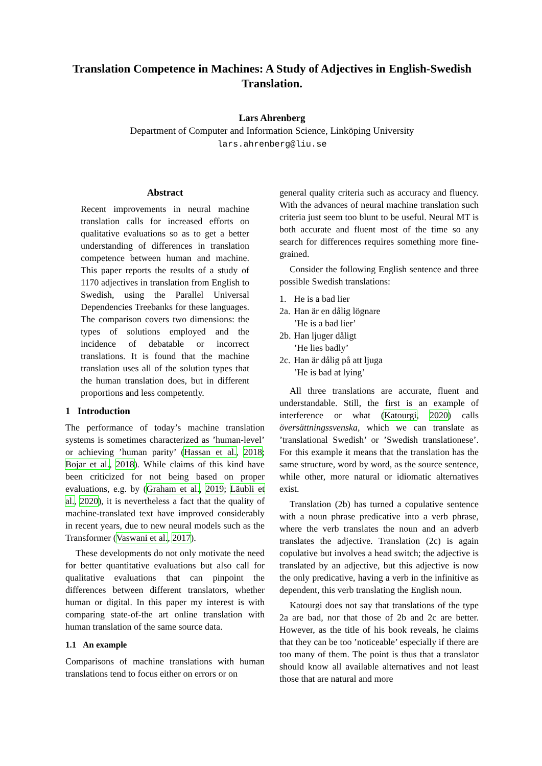Translation Competence in Machines: A Study of Adjectives in English-Swedish Translation.
Lars Ahrenberg
Department of Computer and Information Science, Linköping University
lars.ahrenberg@liu.se
Abstract
Recent improvements in neural machine translation calls for increased efforts on qualitative evaluations so as to get a better understanding of differences in translation competence between human and machine. This paper reports the results of a study of 1170 adjectives in translation from English to Swedish, using the Parallel Universal Dependencies Treebanks for these languages. The comparison covers two dimensions: the types of solutions employed and the incidence of debatable or incorrect translations. It is found that the machine translation uses all of the solution types that the human translation does, but in different proportions and less competently.
1 Introduction
The performance of today’s machine translation systems is sometimes characterized as ’human-level’ or achieving ’human parity’ (Hassan et al., 2018; Bojar et al., 2018). While claims of this kind have been criticized for not being based on proper evaluations, e.g. by (Graham et al., 2019; Läubli et al., 2020), it is nevertheless a fact that the quality of machine-translated text have improved considerably in recent years, due to new neural models such as the Transformer (Vaswani et al., 2017).
These developments do not only motivate the need for better quantitative evaluations but also call for qualitative evaluations that can pinpoint the differences between different translators, whether human or digital. In this paper my interest is with comparing state-of-the art online translation with human translation of the same source data.
1.1 An example
Comparisons of machine translations with human translations tend to focus either on errors or on
general quality criteria such as accuracy and fluency. With the advances of neural machine translation such criteria just seem too blunt to be useful. Neural MT is both accurate and fluent most of the time so any search for differences requires something more fine-grained.
Consider the following English sentence and three possible Swedish translations:
| 1. | He is a bad lier |
| 2a. | Han är en dålig lögnare ’He is a bad lier’ |
| 2b. | Han ljuger dåligt ’He lies badly’ |
| 2c. | Han är dålig på att ljuga ’He is bad at lying’ |
All three translations are accurate, fluent and understandable. Still, the first is an example of interference or what (Katourgi, 2020) calls översättningssvenska, which we can translate as ’translational Swedish’ or ’Swedish translationese’. For this example it means that the translation has the same structure, word by word, as the source sentence, while other, more natural or idiomatic alternatives exist.
Translation (2b) has turned a copulative sentence with a noun phrase predicative into a verb phrase, where the verb translates the noun and an adverb translates the adjective. Translation (2c) is again copulative but involves a head switch; the adjective is translated by an adjective, but this adjective is now the only predicative, having a verb in the infinitive as dependent, this verb translating the English noun.
Katourgi does not say that translations of the type 2a are bad, nor that those of 2b and 2c are better. However, as the title of his book reveals, he claims that they can be too ’noticeable’ especially if there are too many of them. The point is thus that a translator should know all available alternatives and not least those that are natural and more